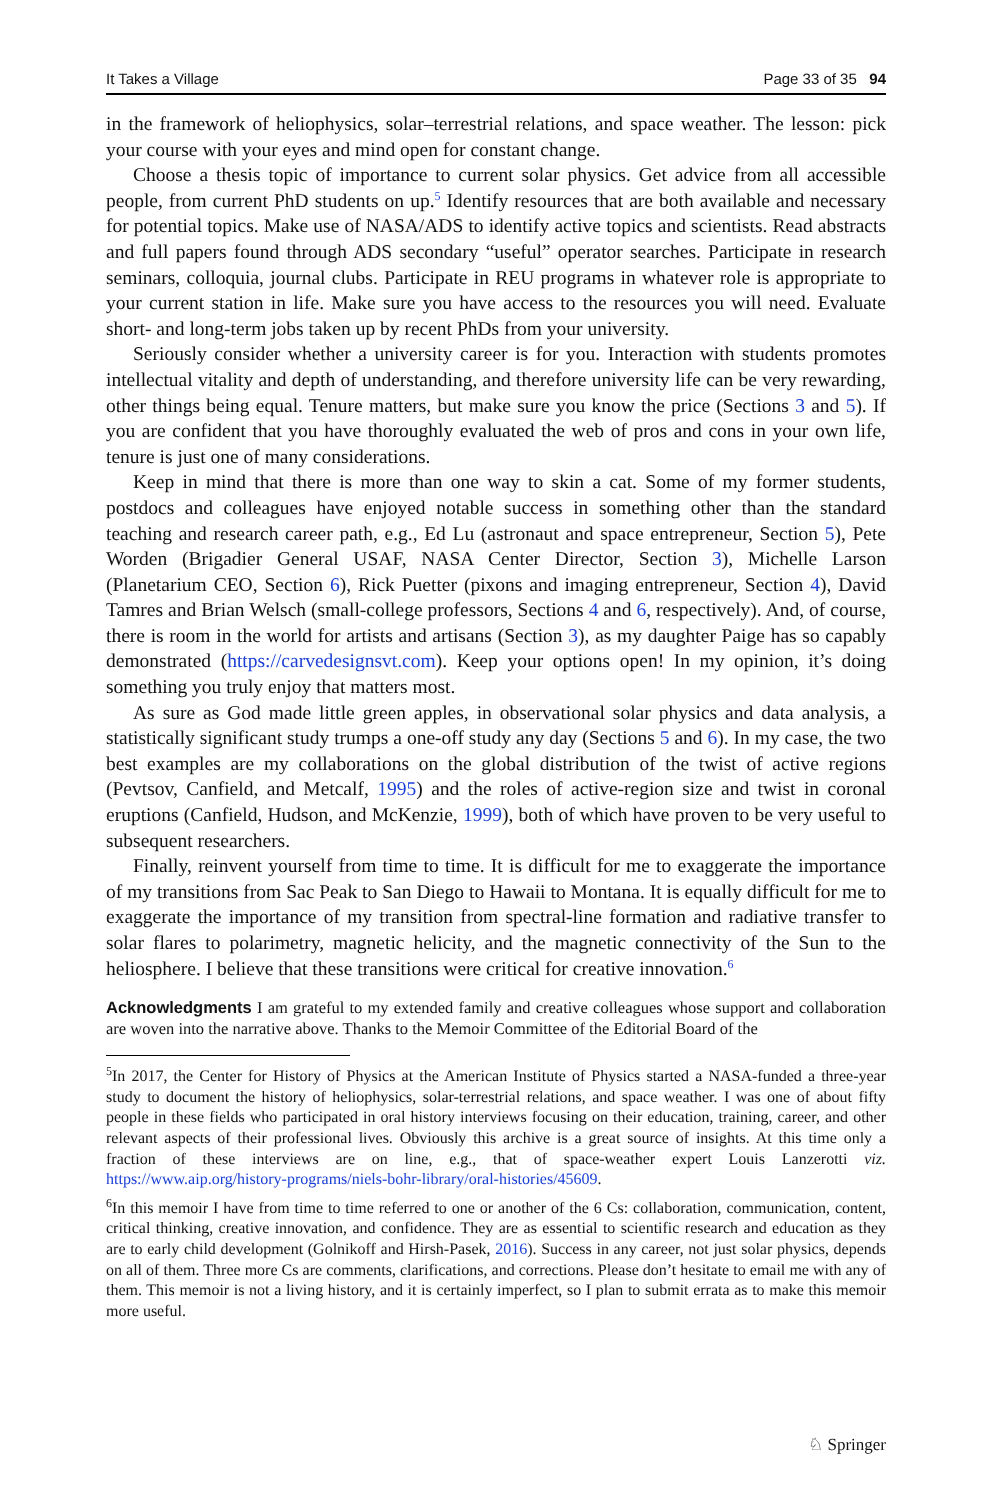It Takes a Village Page 33 of 35 94
in the framework of heliophysics, solar–terrestrial relations, and space weather. The lesson: pick your course with your eyes and mind open for constant change.
Choose a thesis topic of importance to current solar physics. Get advice from all accessible people, from current PhD students on up.<sup>5</sup> Identify resources that are both available and necessary for potential topics. Make use of NASA/ADS to identify active topics and scientists. Read abstracts and full papers found through ADS secondary “useful” operator searches. Participate in research seminars, colloquia, journal clubs. Participate in REU programs in whatever role is appropriate to your current station in life. Make sure you have access to the resources you will need. Evaluate short- and long-term jobs taken up by recent PhDs from your university.
Seriously consider whether a university career is for you. Interaction with students promotes intellectual vitality and depth of understanding, and therefore university life can be very rewarding, other things being equal. Tenure matters, but make sure you know the price (Sections 3 and 5). If you are confident that you have thoroughly evaluated the web of pros and cons in your own life, tenure is just one of many considerations.
Keep in mind that there is more than one way to skin a cat. Some of my former students, postdocs and colleagues have enjoyed notable success in something other than the standard teaching and research career path, e.g., Ed Lu (astronaut and space entrepreneur, Section 5), Pete Worden (Brigadier General USAF, NASA Center Director, Section 3), Michelle Larson (Planetarium CEO, Section 6), Rick Puetter (pixons and imaging entrepreneur, Section 4), David Tamres and Brian Welsch (small-college professors, Sections 4 and 6, respectively). And, of course, there is room in the world for artists and artisans (Section 3), as my daughter Paige has so capably demonstrated (https://carvedesignsvt.com). Keep your options open! In my opinion, it’s doing something you truly enjoy that matters most.
As sure as God made little green apples, in observational solar physics and data analysis, a statistically significant study trumps a one-off study any day (Sections 5 and 6). In my case, the two best examples are my collaborations on the global distribution of the twist of active regions (Pevtsov, Canfield, and Metcalf, 1995) and the roles of active-region size and twist in coronal eruptions (Canfield, Hudson, and McKenzie, 1999), both of which have proven to be very useful to subsequent researchers.
Finally, reinvent yourself from time to time. It is difficult for me to exaggerate the importance of my transitions from Sac Peak to San Diego to Hawaii to Montana. It is equally difficult for me to exaggerate the importance of my transition from spectral-line formation and radiative transfer to solar flares to polarimetry, magnetic helicity, and the magnetic connectivity of the Sun to the heliosphere. I believe that these transitions were critical for creative innovation.<sup>6</sup>
Acknowledgments I am grateful to my extended family and creative colleagues whose support and collaboration are woven into the narrative above. Thanks to the Memoir Committee of the Editorial Board of the
<sup>5</sup> In 2017, the Center for History of Physics at the American Institute of Physics started a NASA-funded a three-year study to document the history of heliophysics, solar-terrestrial relations, and space weather. I was one of about fifty people in these fields who participated in oral history interviews focusing on their education, training, career, and other relevant aspects of their professional lives. Obviously this archive is a great source of insights. At this time only a fraction of these interviews are on line, e.g., that of space-weather expert Louis Lanzerotti viz. https://www.aip.org/history-programs/niels-bohr-library/oral-histories/45609.
<sup>6</sup> In this memoir I have from time to time referred to one or another of the 6 Cs: collaboration, communication, content, critical thinking, creative innovation, and confidence. They are as essential to scientific research and education as they are to early child development (Golnikoff and Hirsh-Pasek, 2016). Success in any career, not just solar physics, depends on all of them. Three more Cs are comments, clarifications, and corrections. Please don’t hesitate to email me with any of them. This memoir is not a living history, and it is certainly imperfect, so I plan to submit errata as to make this memoir more useful.
♘ Springer